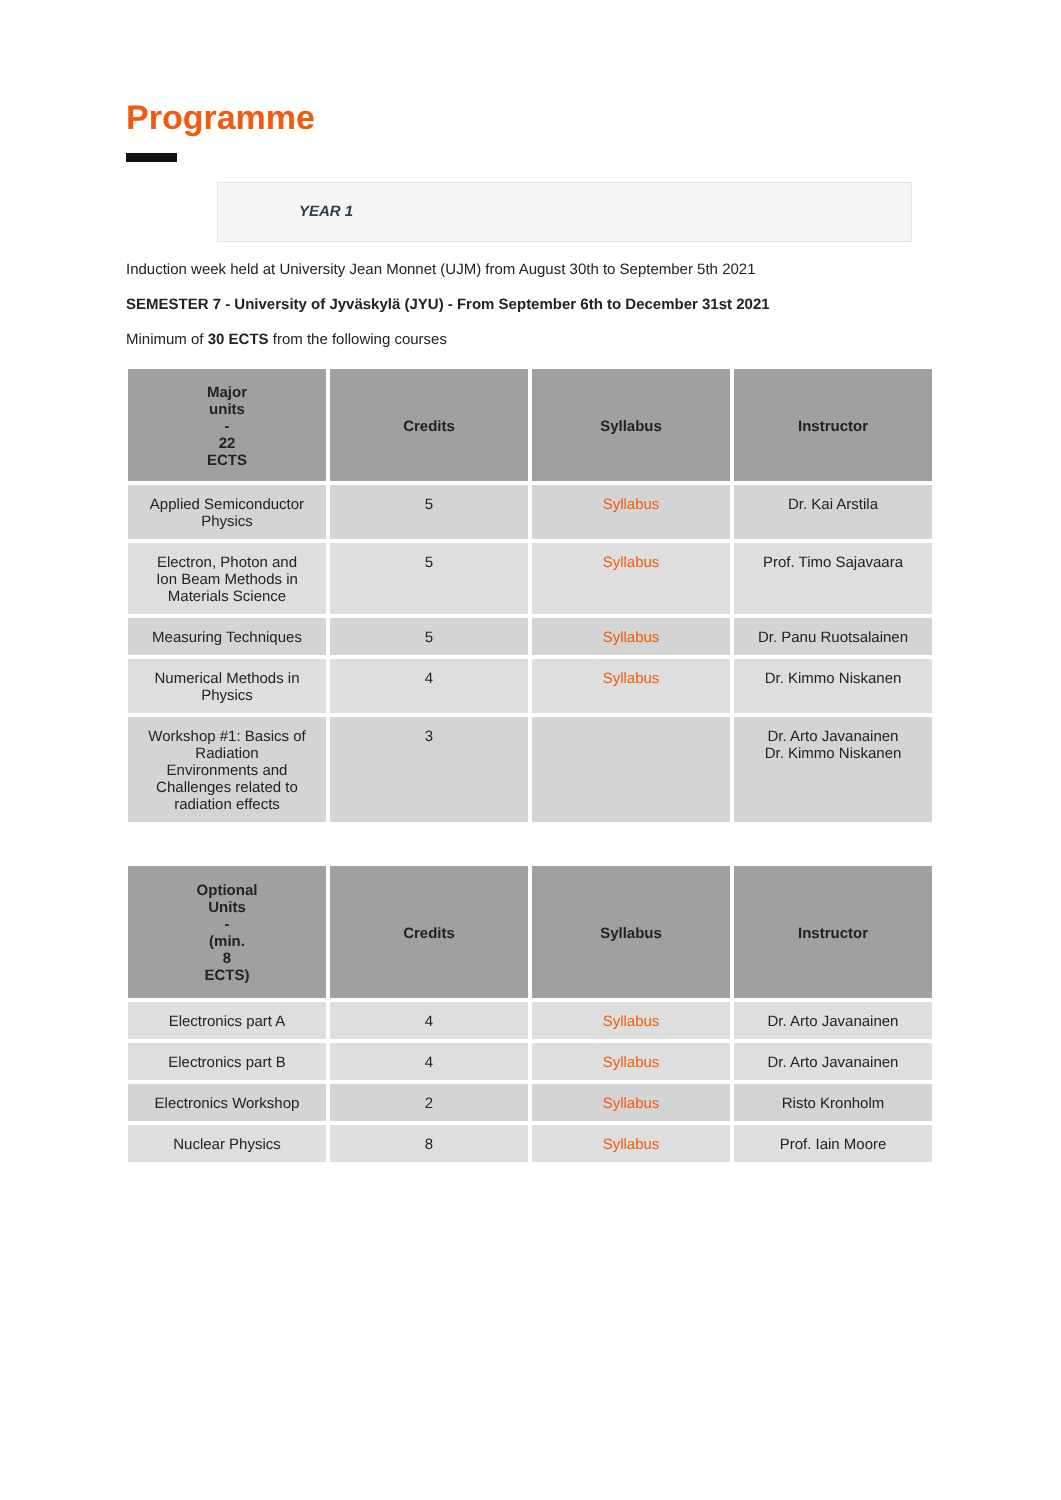Programme
YEAR 1
Induction week held at University Jean Monnet (UJM) from August 30th to September 5th 2021
SEMESTER 7 - University of Jyväskylä (JYU) - From September 6th to December 31st 2021
Minimum of 30 ECTS from the following courses
| Major units - 22 ECTS | Credits | Syllabus | Instructor |
| --- | --- | --- | --- |
| Applied Semiconductor Physics | 5 | Syllabus | Dr. Kai Arstila |
| Electron, Photon and Ion Beam Methods in Materials Science | 5 | Syllabus | Prof. Timo Sajavaara |
| Measuring Techniques | 5 | Syllabus | Dr. Panu Ruotsalainen |
| Numerical Methods in Physics | 4 | Syllabus | Dr. Kimmo Niskanen |
| Workshop #1: Basics of Radiation Environments and Challenges related to radiation effects | 3 | | Dr. Arto Javanainen Dr. Kimmo Niskanen |
| Optional Units - (min. 8 ECTS) | Credits | Syllabus | Instructor |
| --- | --- | --- | --- |
| Electronics part A | 4 | Syllabus | Dr. Arto Javanainen |
| Electronics part B | 4 | Syllabus | Dr. Arto Javanainen |
| Electronics Workshop | 2 | Syllabus | Risto Kronholm |
| Nuclear Physics | 8 | Syllabus | Prof. Iain Moore |